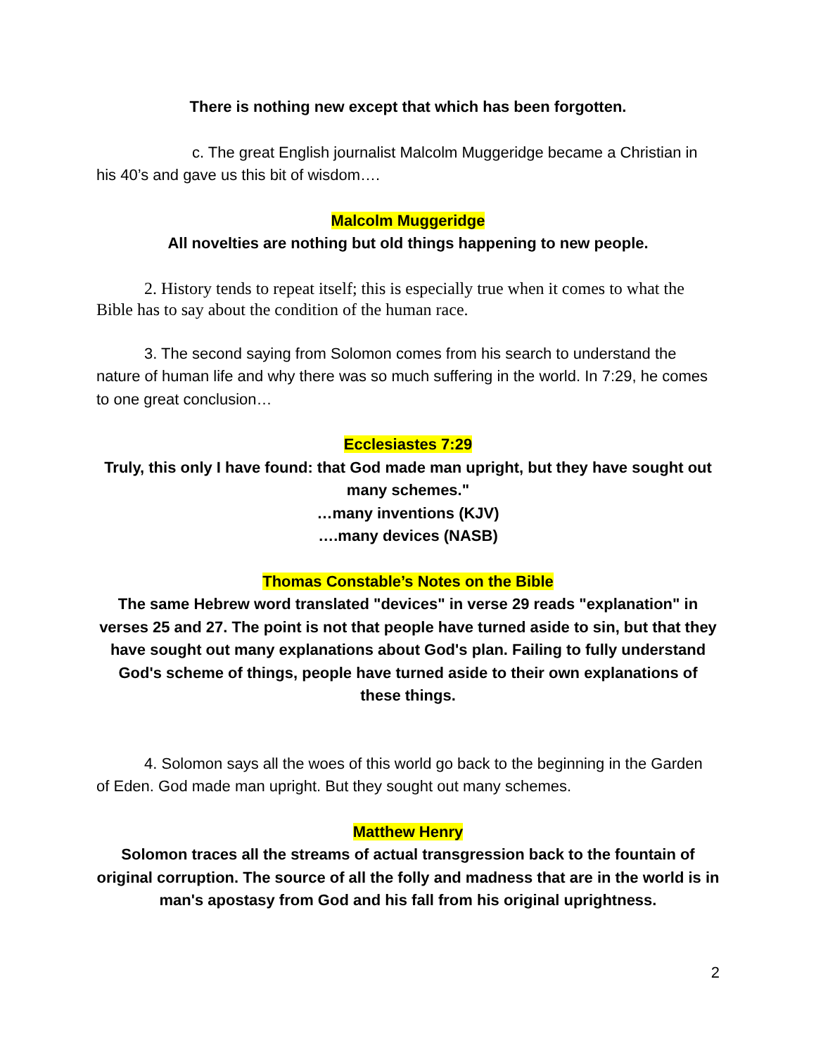There is nothing new except that which has been forgotten.
c. The great English journalist Malcolm Muggeridge became a Christian in his 40’s and gave us this bit of wisdom….
Malcolm Muggeridge
All novelties are nothing but old things happening to new people.
2. History tends to repeat itself; this is especially true when it comes to what the Bible has to say about the condition of the human race.
3. The second saying from Solomon comes from his search to understand the nature of human life and why there was so much suffering in the world. In 7:29, he comes to one great conclusion…
Ecclesiastes 7:29
Truly, this only I have found: that God made man upright, but they have sought out many schemes."
…many inventions (KJV)
….many devices (NASB)
Thomas Constable’s Notes on the Bible
The same Hebrew word translated "devices" in verse 29 reads "explanation" in verses 25 and 27. The point is not that people have turned aside to sin, but that they have sought out many explanations about God's plan. Failing to fully understand God's scheme of things, people have turned aside to their own explanations of these things.
4. Solomon says all the woes of this world go back to the beginning in the Garden of Eden. God made man upright. But they sought out many schemes.
Matthew Henry
Solomon traces all the streams of actual transgression back to the fountain of original corruption. The source of all the folly and madness that are in the world is in man's apostasy from God and his fall from his original uprightness.
2